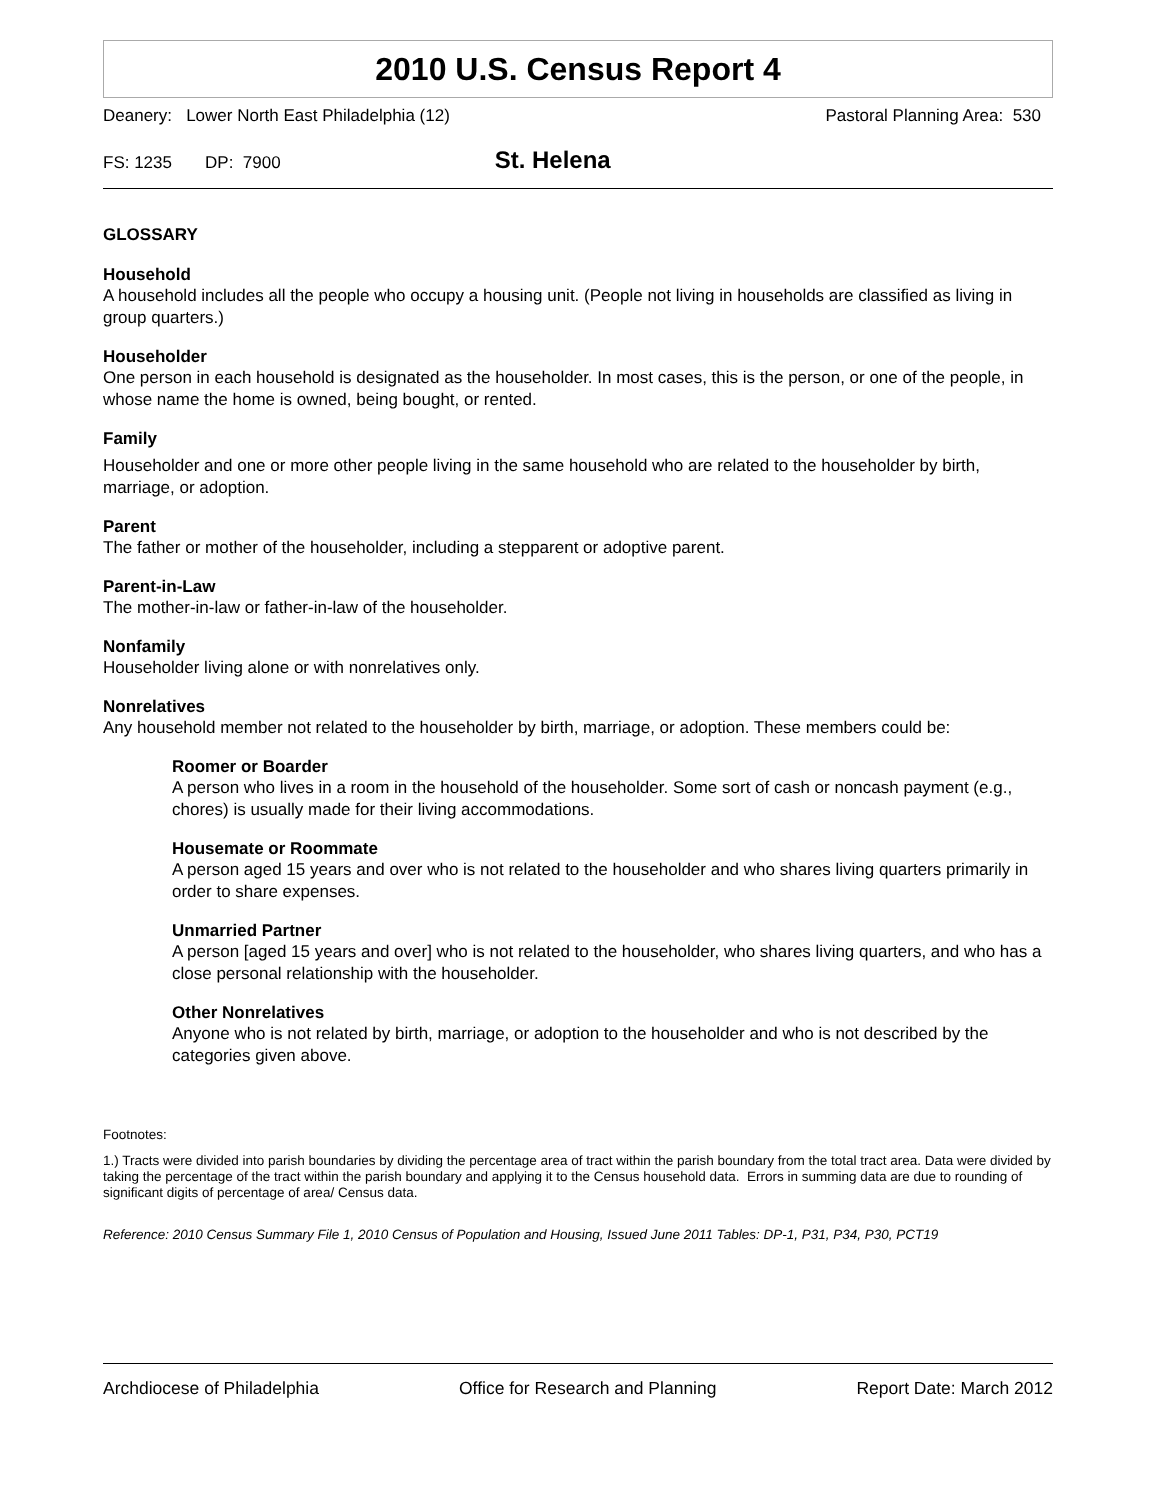2010 U.S. Census Report 4
Deanery: Lower North East Philadelphia (12) Pastoral Planning Area: 530
FS: 1235 DP: 7900
St. Helena
GLOSSARY
Household
A household includes all the people who occupy a housing unit. (People not living in households are classified as living in group quarters.)
Householder
One person in each household is designated as the householder. In most cases, this is the person, or one of the people, in whose name the home is owned, being bought, or rented.
Family
Householder and one or more other people living in the same household who are related to the householder by birth, marriage, or adoption.
Parent
The father or mother of the householder, including a stepparent or adoptive parent.
Parent-in-Law
The mother-in-law or father-in-law of the householder.
Nonfamily
Householder living alone or with nonrelatives only.
Nonrelatives
Any household member not related to the householder by birth, marriage, or adoption. These members could be:
Roomer or Boarder
A person who lives in a room in the household of the householder. Some sort of cash or noncash payment (e.g., chores) is usually made for their living accommodations.
Housemate or Roommate
A person aged 15 years and over who is not related to the householder and who shares living quarters primarily in order to share expenses.
Unmarried Partner
A person [aged 15 years and over] who is not related to the householder, who shares living quarters, and who has a close personal relationship with the householder.
Other Nonrelatives
Anyone who is not related by birth, marriage, or adoption to the householder and who is not described by the categories given above.
Footnotes:
1.) Tracts were divided into parish boundaries by dividing the percentage area of tract within the parish boundary from the total tract area. Data were divided by taking the percentage of the tract within the parish boundary and applying it to the Census household data. Errors in summing data are due to rounding of significant digits of percentage of area/ Census data.
Reference: 2010 Census Summary File 1, 2010 Census of Population and Housing, Issued June 2011 Tables: DP-1, P31, P34, P30, PCT19
Archdiocese of Philadelphia Office for Research and Planning Report Date: March 2012